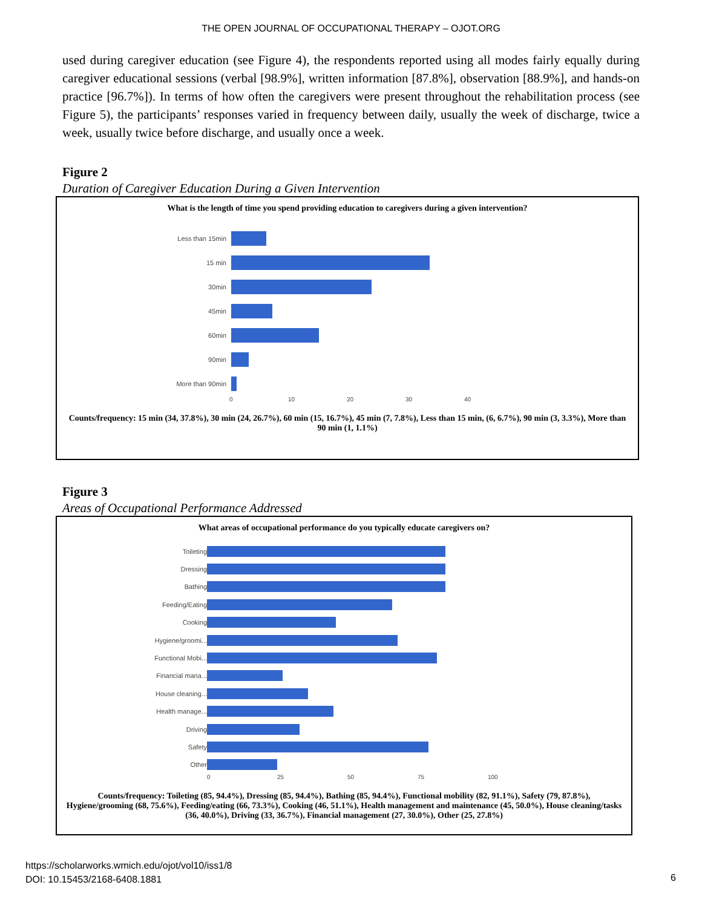THE OPEN JOURNAL OF OCCUPATIONAL THERAPY – OJOT.ORG
used during caregiver education (see Figure 4), the respondents reported using all modes fairly equally during caregiver educational sessions (verbal [98.9%], written information [87.8%], observation [88.9%], and hands-on practice [96.7%]). In terms of how often the caregivers were present throughout the rehabilitation process (see Figure 5), the participants’ responses varied in frequency between daily, usually the week of discharge, twice a week, usually twice before discharge, and usually once a week.
Figure 2
Duration of Caregiver Education During a Given Intervention
What is the length of time you spend providing education to caregivers during a given intervention?
Less than 15min
15 min
30min
45min
60min
90min
More than 90min
0 10 20 30 40
Counts/frequency: 15 min (34, 37.8%), 30 min (24, 26.7%), 60 min (15, 16.7%), 45 min (7, 7.8%), Less than 15 min, (6, 6.7%), 90 min (3, 3.3%), More than 90 min (1, 1.1%)
Figure 3
Areas of Occupational Performance Addressed
What areas of occupational performance do you typically educate caregivers on?
Toileting
Dressing
Bathing
Feeding/Eating
Cooking
Hygiene/groomi...
Functional Mobi...
Financial mana...
House cleaning...
Health manage...
Driving
Safety
Other
0 25 50 75 100
Counts/frequency: Toileting (85, 94.4%), Dressing (85, 94.4%), Bathing (85, 94.4%), Functional mobility (82, 91.1%), Safety (79, 87.8%), Hygiene/grooming (68, 75.6%), Feeding/eating (66, 73.3%), Cooking (46, 51.1%), Health management and maintenance (45, 50.0%), House cleaning/tasks (36, 40.0%), Driving (33, 36.7%), Financial management (27, 30.0%), Other (25, 27.8%)
https://scholarworks.wmich.edu/ojot/vol10/iss1/8
DOI: 10.15453/2168-6408.1881
6